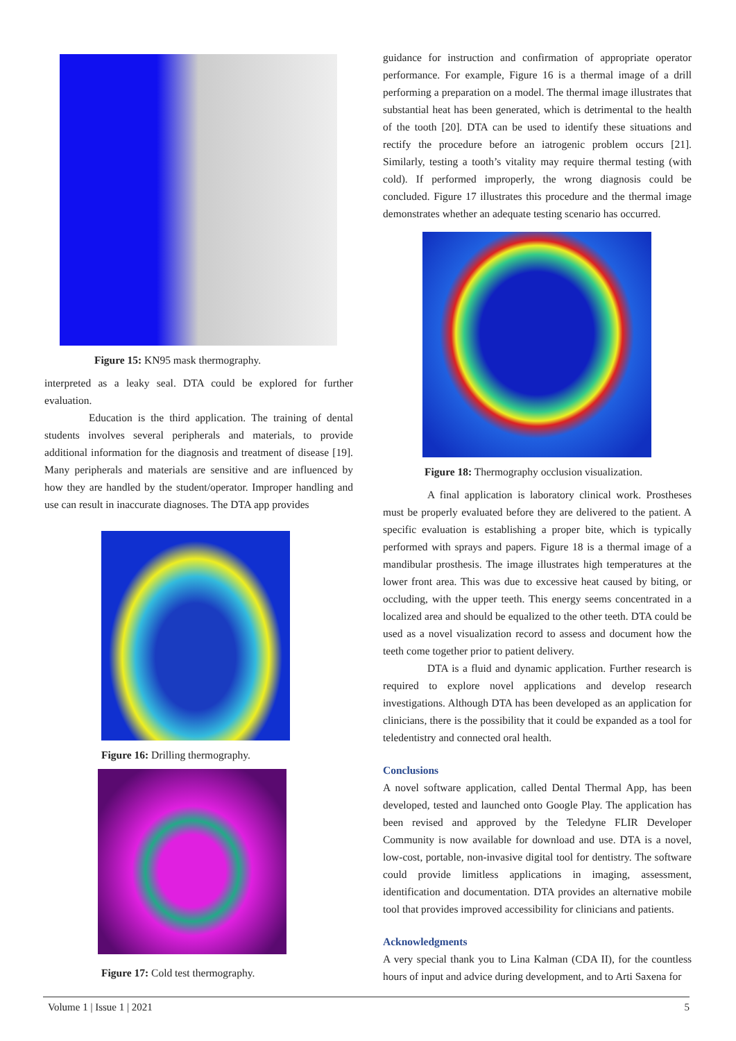Figure 15: KN95 mask thermography.
interpreted as a leaky seal. DTA could be explored for further evaluation.
Education is the third application. The training of dental students involves several peripherals and materials, to provide additional information for the diagnosis and treatment of disease [19]. Many peripherals and materials are sensitive and are influenced by how they are handled by the student/operator. Improper handling and use can result in inaccurate diagnoses. The DTA app provides
Figure 16: Drilling thermography.
Figure 17: Cold test thermography.
guidance for instruction and confirmation of appropriate operator performance. For example, Figure 16 is a thermal image of a drill performing a preparation on a model. The thermal image illustrates that substantial heat has been generated, which is detrimental to the health of the tooth [20]. DTA can be used to identify these situations and rectify the procedure before an iatrogenic problem occurs [21]. Similarly, testing a tooth’s vitality may require thermal testing (with cold). If performed improperly, the wrong diagnosis could be concluded. Figure 17 illustrates this procedure and the thermal image demonstrates whether an adequate testing scenario has occurred.
Figure 18: Thermography occlusion visualization.
A final application is laboratory clinical work. Prostheses must be properly evaluated before they are delivered to the patient. A specific evaluation is establishing a proper bite, which is typically performed with sprays and papers. Figure 18 is a thermal image of a mandibular prosthesis. The image illustrates high temperatures at the lower front area. This was due to excessive heat caused by biting, or occluding, with the upper teeth. This energy seems concentrated in a localized area and should be equalized to the other teeth. DTA could be used as a novel visualization record to assess and document how the teeth come together prior to patient delivery.
DTA is a fluid and dynamic application. Further research is required to explore novel applications and develop research investigations. Although DTA has been developed as an application for clinicians, there is the possibility that it could be expanded as a tool for teledentistry and connected oral health.
Conclusions
A novel software application, called Dental Thermal App, has been developed, tested and launched onto Google Play. The application has been revised and approved by the Teledyne FLIR Developer Community is now available for download and use. DTA is a novel, low-cost, portable, non-invasive digital tool for dentistry. The software could provide limitless applications in imaging, assessment, identification and documentation. DTA provides an alternative mobile tool that provides improved accessibility for clinicians and patients.
Acknowledgments
A very special thank you to Lina Kalman (CDA II), for the countless hours of input and advice during development, and to Arti Saxena for
Volume 1 | Issue 1 | 2021 5